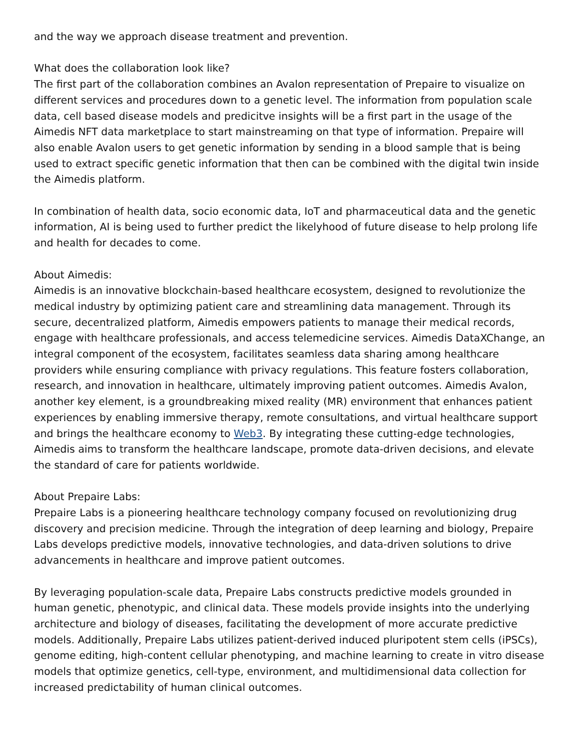and the way we approach disease treatment and prevention.
What does the collaboration look like?
The first part of the collaboration combines an Avalon representation of Prepaire to visualize on different services and procedures down to a genetic level. The information from population scale data, cell based disease models and predicitve insights will be a first part in the usage of the Aimedis NFT data marketplace to start mainstreaming on that type of information. Prepaire will also enable Avalon users to get genetic information by sending in a blood sample that is being used to extract specific genetic information that then can be combined with the digital twin inside the Aimedis platform.
In combination of health data, socio economic data, IoT and pharmaceutical data and the genetic information, AI is being used to further predict the likelyhood of future disease to help prolong life and health for decades to come.
About Aimedis:
Aimedis is an innovative blockchain-based healthcare ecosystem, designed to revolutionize the medical industry by optimizing patient care and streamlining data management. Through its secure, decentralized platform, Aimedis empowers patients to manage their medical records, engage with healthcare professionals, and access telemedicine services. Aimedis DataXChange, an integral component of the ecosystem, facilitates seamless data sharing among healthcare providers while ensuring compliance with privacy regulations. This feature fosters collaboration, research, and innovation in healthcare, ultimately improving patient outcomes. Aimedis Avalon, another key element, is a groundbreaking mixed reality (MR) environment that enhances patient experiences by enabling immersive therapy, remote consultations, and virtual healthcare support and brings the healthcare economy to Web3. By integrating these cutting-edge technologies, Aimedis aims to transform the healthcare landscape, promote data-driven decisions, and elevate the standard of care for patients worldwide.
About Prepaire Labs:
Prepaire Labs is a pioneering healthcare technology company focused on revolutionizing drug discovery and precision medicine. Through the integration of deep learning and biology, Prepaire Labs develops predictive models, innovative technologies, and data-driven solutions to drive advancements in healthcare and improve patient outcomes.
By leveraging population-scale data, Prepaire Labs constructs predictive models grounded in human genetic, phenotypic, and clinical data. These models provide insights into the underlying architecture and biology of diseases, facilitating the development of more accurate predictive models. Additionally, Prepaire Labs utilizes patient-derived induced pluripotent stem cells (iPSCs), genome editing, high-content cellular phenotyping, and machine learning to create in vitro disease models that optimize genetics, cell-type, environment, and multidimensional data collection for increased predictability of human clinical outcomes.